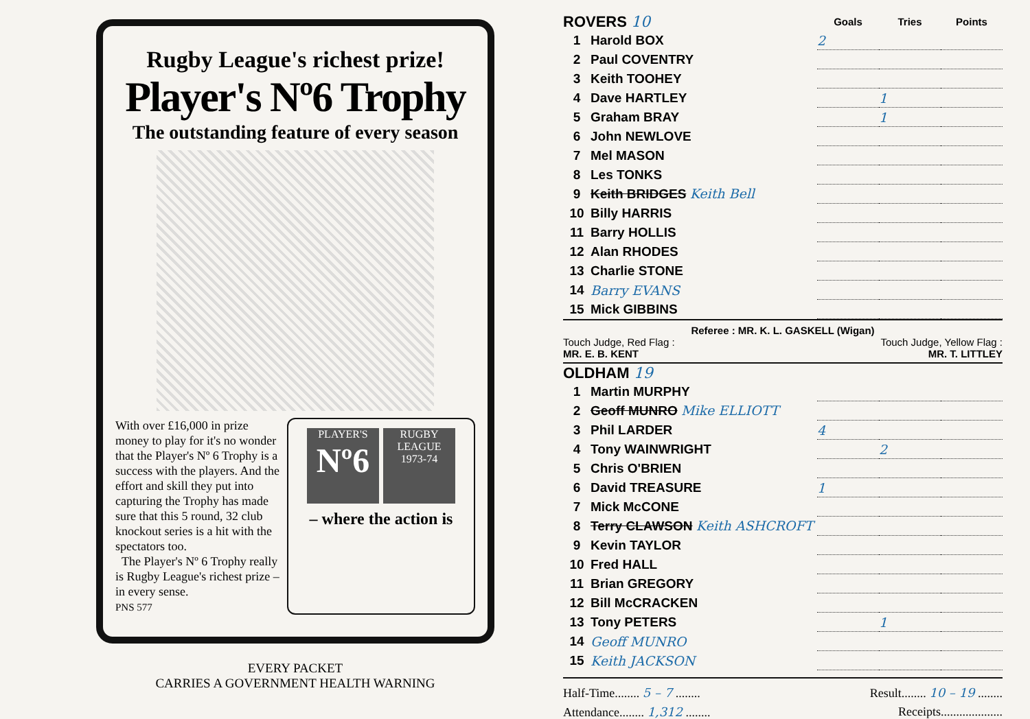Rugby League's richest prize!
Player's Nº6 Trophy
The outstanding feature of every season
With over £16,000 in prize money to play for it's no wonder that the Player's Nº 6 Trophy is a success with the players. And the effort and skill they put into capturing the Trophy has made sure that this 5 round, 32 club knockout series is a hit with the spectators too.
The Player's Nº 6 Trophy really is Rugby League's richest prize – in every sense.
PNS 577
PLAYER'S
Nº6 RUGBY LEAGUE 1973-74
– where the action is
EVERY PACKET
CARRIES A GOVERNMENT HEALTH WARNING
| ROVERS 10 | | Goals | Tries | Points |
| --- | --- | --- | --- | --- |
| 1 | Harold BOX | 2 | | |
| 2 | Paul COVENTRY | | | |
| 3 | Keith TOOHEY | | | |
| 4 | Dave HARTLEY | | 1 | |
| 5 | Graham BRAY | | 1 | |
| 6 | John NEWLOVE | | | |
| 7 | Mel MASON | | | |
| 8 | Les TONKS | | | |
| 9 | Keith BRIDGES Keith Bell | | | |
| 10 | Billy HARRIS | | | |
| 11 | Barry HOLLIS | | | |
| 12 | Alan RHODES | | | |
| 13 | Charlie STONE | | | |
| 14 | Barry EVANS | | | |
| 15 | Mick GIBBINS | | | |
Referee : MR. K. L. GASKELL (Wigan)
Touch Judge, Red Flag :
MR. E. B. KENT
Touch Judge, Yellow Flag :
MR. T. LITTLEY
| OLDHAM 19 | | | | |
| --- | --- | --- | --- | --- |
| 1 | Martin MURPHY | | | |
| 2 | Geoff MUNRO Mike ELLIOTT | | | |
| 3 | Phil LARDER | 4 | | |
| 4 | Tony WAINWRIGHT | | 2 | |
| 5 | Chris O'BRIEN | | | |
| 6 | David TREASURE | 1 | | |
| 7 | Mick McCONE | | | |
| 8 | Terry CLAWSON Keith ASHCROFT | | | |
| 9 | Kevin TAYLOR | | | |
| 10 | Fred HALL | | | |
| 11 | Brian GREGORY | | | |
| 12 | Bill McCRACKEN | | | |
| 13 | Tony PETERS | | 1 | |
| 14 | Geoff MUNRO | | | |
| 15 | Keith JACKSON | | | |
Half-Time........ 5 – 7 ........ Result........ 10 – 19 ........
Attendance........ 1,312 ........ Receipts....................